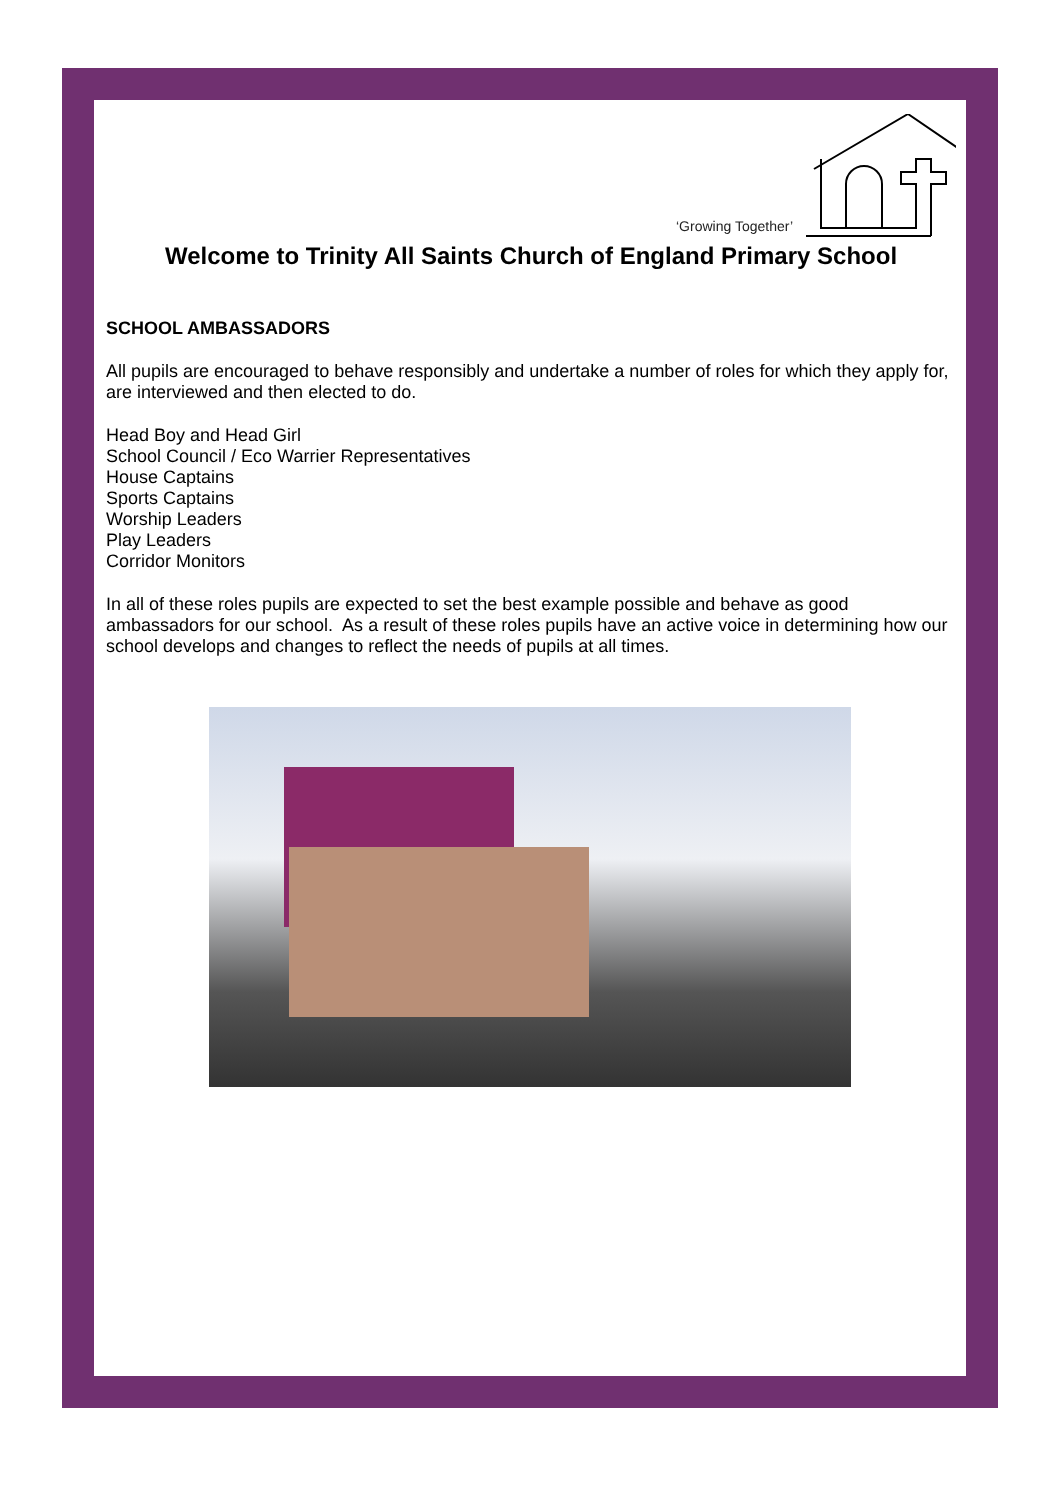‘Growing Together’
Welcome to Trinity All Saints Church of England Primary School
SCHOOL AMBASSADORS
All pupils are encouraged to behave responsibly and undertake a number of roles for which they apply for, are interviewed and then elected to do.
Head Boy and Head Girl
School Council / Eco Warrier Representatives
House Captains
Sports Captains
Worship Leaders
Play Leaders
Corridor Monitors
In all of these roles pupils are expected to set the best example possible and behave as good ambassadors for our school. As a result of these roles pupils have an active voice in determining how our school develops and changes to reflect the needs of pupils at all times.